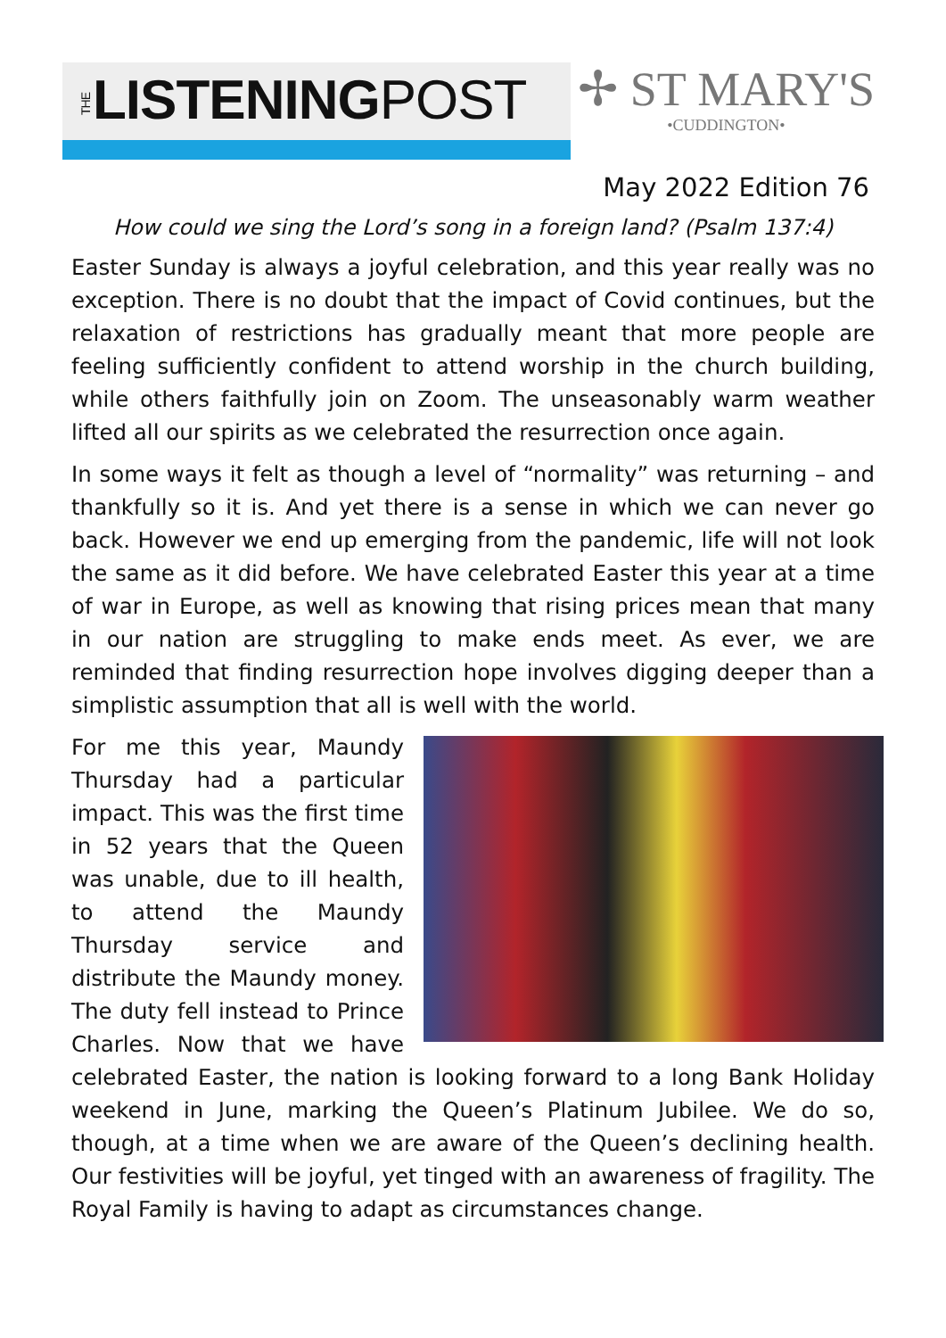THE LISTENINGPOST
✢ ST MARY'S
•CUDDINGTON•
May 2022 Edition 76
How could we sing the Lord’s song in a foreign land? (Psalm 137:4)
Easter Sunday is always a joyful celebration, and this year really was no exception. There is no doubt that the impact of Covid continues, but the relaxation of restrictions has gradually meant that more people are feeling sufficiently confident to attend worship in the church building, while others faithfully join on Zoom. The unseasonably warm weather lifted all our spirits as we celebrated the resurrection once again.
In some ways it felt as though a level of “normality” was returning – and thankfully so it is. And yet there is a sense in which we can never go back. However we end up emerging from the pandemic, life will not look the same as it did before. We have celebrated Easter this year at a time of war in Europe, as well as knowing that rising prices mean that many in our nation are struggling to make ends meet. As ever, we are reminded that finding resurrection hope involves digging deeper than a simplistic assumption that all is well with the world.
For me this year, Maundy Thursday had a particular impact. This was the first time in 52 years that the Queen was unable, due to ill health, to attend the Maundy Thursday service and distribute the Maundy money. The duty fell instead to Prince Charles. Now that we have celebrated Easter, the nation is looking forward to a long Bank Holiday weekend in June, marking the Queen’s Platinum Jubilee. We do so, though, at a time when we are aware of the Queen’s declining health. Our festivities will be joyful, yet tinged with an awareness of fragility. The Royal Family is having to adapt as circumstances change.